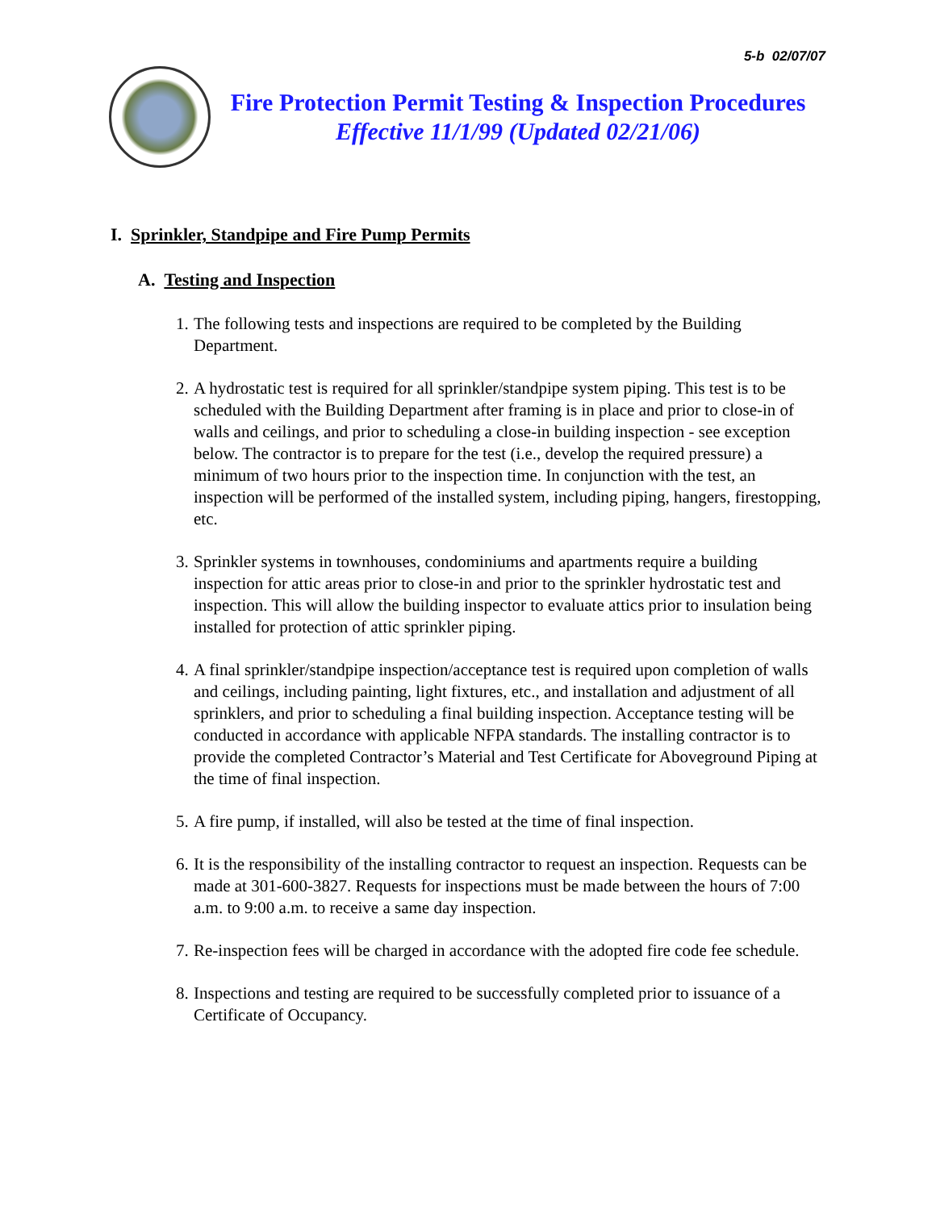5-b 02/07/07
Fire Protection Permit Testing & Inspection Procedures
Effective 11/1/99 (Updated 02/21/06)
I. Sprinkler, Standpipe and Fire Pump Permits
A. Testing and Inspection
1. The following tests and inspections are required to be completed by the Building Department.
2. A hydrostatic test is required for all sprinkler/standpipe system piping. This test is to be scheduled with the Building Department after framing is in place and prior to close-in of walls and ceilings, and prior to scheduling a close-in building inspection - see exception below. The contractor is to prepare for the test (i.e., develop the required pressure) a minimum of two hours prior to the inspection time. In conjunction with the test, an inspection will be performed of the installed system, including piping, hangers, firestopping, etc.
3. Sprinkler systems in townhouses, condominiums and apartments require a building inspection for attic areas prior to close-in and prior to the sprinkler hydrostatic test and inspection. This will allow the building inspector to evaluate attics prior to insulation being installed for protection of attic sprinkler piping.
4. A final sprinkler/standpipe inspection/acceptance test is required upon completion of walls and ceilings, including painting, light fixtures, etc., and installation and adjustment of all sprinklers, and prior to scheduling a final building inspection. Acceptance testing will be conducted in accordance with applicable NFPA standards. The installing contractor is to provide the completed Contractor’s Material and Test Certificate for Aboveground Piping at the time of final inspection.
5. A fire pump, if installed, will also be tested at the time of final inspection.
6. It is the responsibility of the installing contractor to request an inspection. Requests can be made at 301-600-3827. Requests for inspections must be made between the hours of 7:00 a.m. to 9:00 a.m. to receive a same day inspection.
7. Re-inspection fees will be charged in accordance with the adopted fire code fee schedule.
8. Inspections and testing are required to be successfully completed prior to issuance of a Certificate of Occupancy.